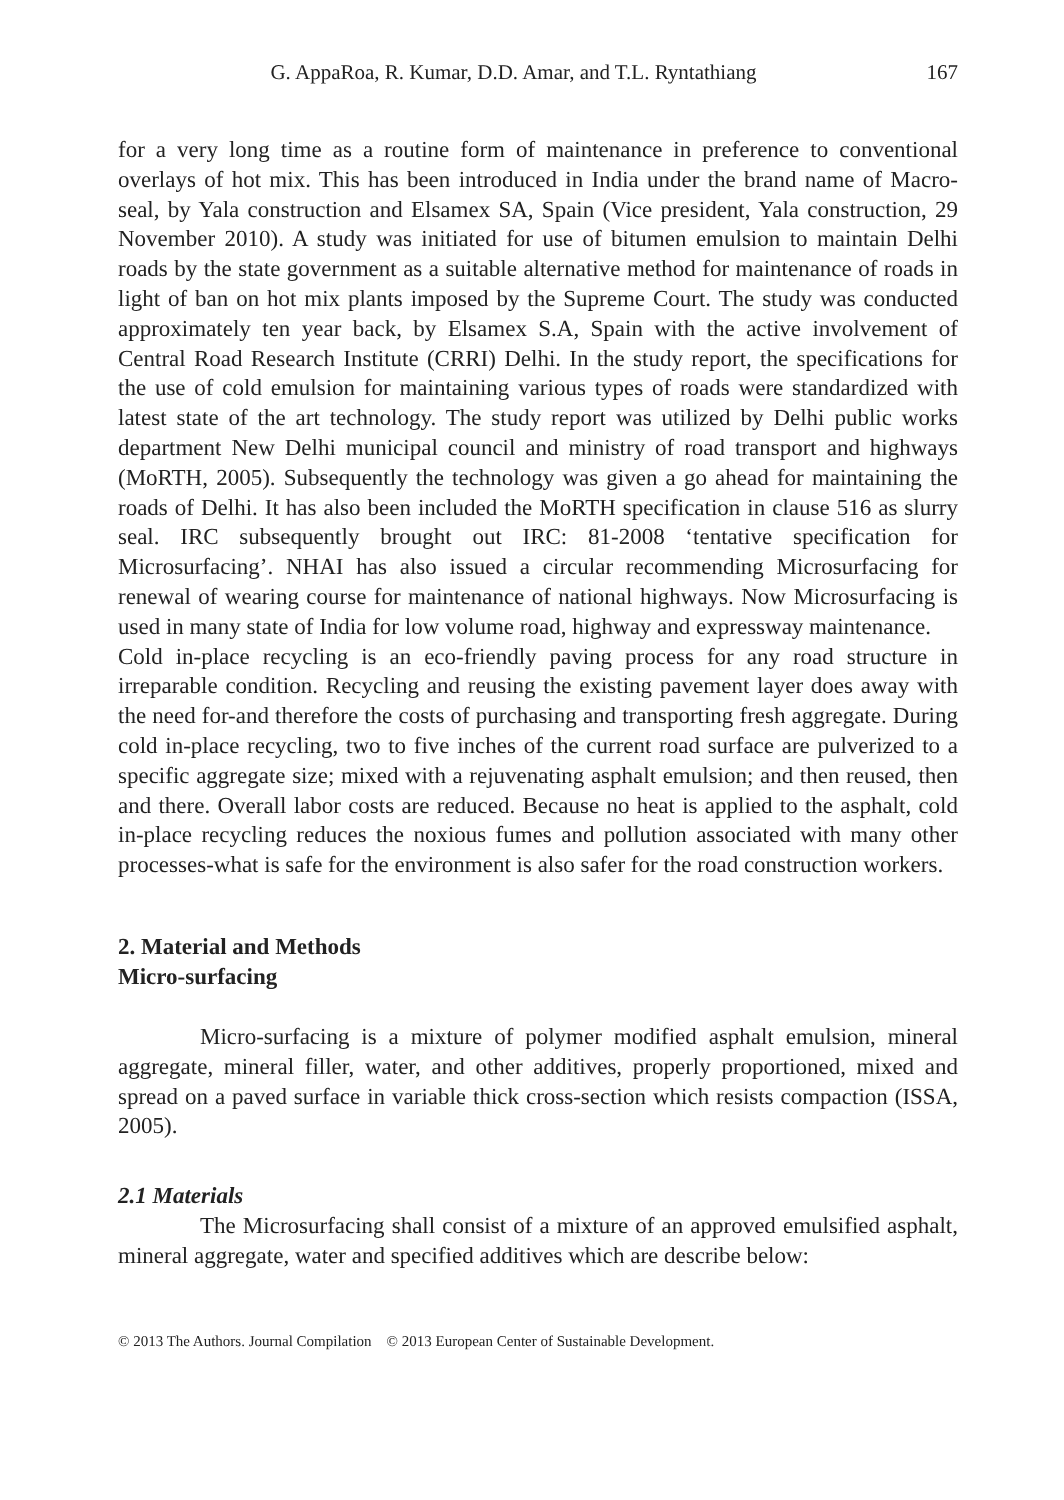G. AppaRoa, R. Kumar, D.D. Amar, and T.L. Ryntathiang 167
for a very long time as a routine form of maintenance in preference to conventional overlays of hot mix. This has been introduced in India under the brand name of Macro-seal, by Yala construction and Elsamex SA, Spain (Vice president, Yala construction, 29 November 2010). A study was initiated for use of bitumen emulsion to maintain Delhi roads by the state government as a suitable alternative method for maintenance of roads in light of ban on hot mix plants imposed by the Supreme Court. The study was conducted approximately ten year back, by Elsamex S.A, Spain with the active involvement of Central Road Research Institute (CRRI) Delhi. In the study report, the specifications for the use of cold emulsion for maintaining various types of roads were standardized with latest state of the art technology. The study report was utilized by Delhi public works department New Delhi municipal council and ministry of road transport and highways (MoRTH, 2005). Subsequently the technology was given a go ahead for maintaining the roads of Delhi. It has also been included the MoRTH specification in clause 516 as slurry seal. IRC subsequently brought out IRC: 81-2008 ‘tentative specification for Microsurfacing’. NHAI has also issued a circular recommending Microsurfacing for renewal of wearing course for maintenance of national highways. Now Microsurfacing is used in many state of India for low volume road, highway and expressway maintenance.
Cold in-place recycling is an eco-friendly paving process for any road structure in irreparable condition. Recycling and reusing the existing pavement layer does away with the need for-and therefore the costs of purchasing and transporting fresh aggregate. During cold in-place recycling, two to five inches of the current road surface are pulverized to a specific aggregate size; mixed with a rejuvenating asphalt emulsion; and then reused, then and there. Overall labor costs are reduced. Because no heat is applied to the asphalt, cold in-place recycling reduces the noxious fumes and pollution associated with many other processes-what is safe for the environment is also safer for the road construction workers.
2. Material and Methods
Micro-surfacing
Micro-surfacing is a mixture of polymer modified asphalt emulsion, mineral aggregate, mineral filler, water, and other additives, properly proportioned, mixed and spread on a paved surface in variable thick cross-section which resists compaction (ISSA, 2005).
2.1 Materials
The Microsurfacing shall consist of a mixture of an approved emulsified asphalt, mineral aggregate, water and specified additives which are describe below:
© 2013 The Authors. Journal Compilation © 2013 European Center of Sustainable Development.